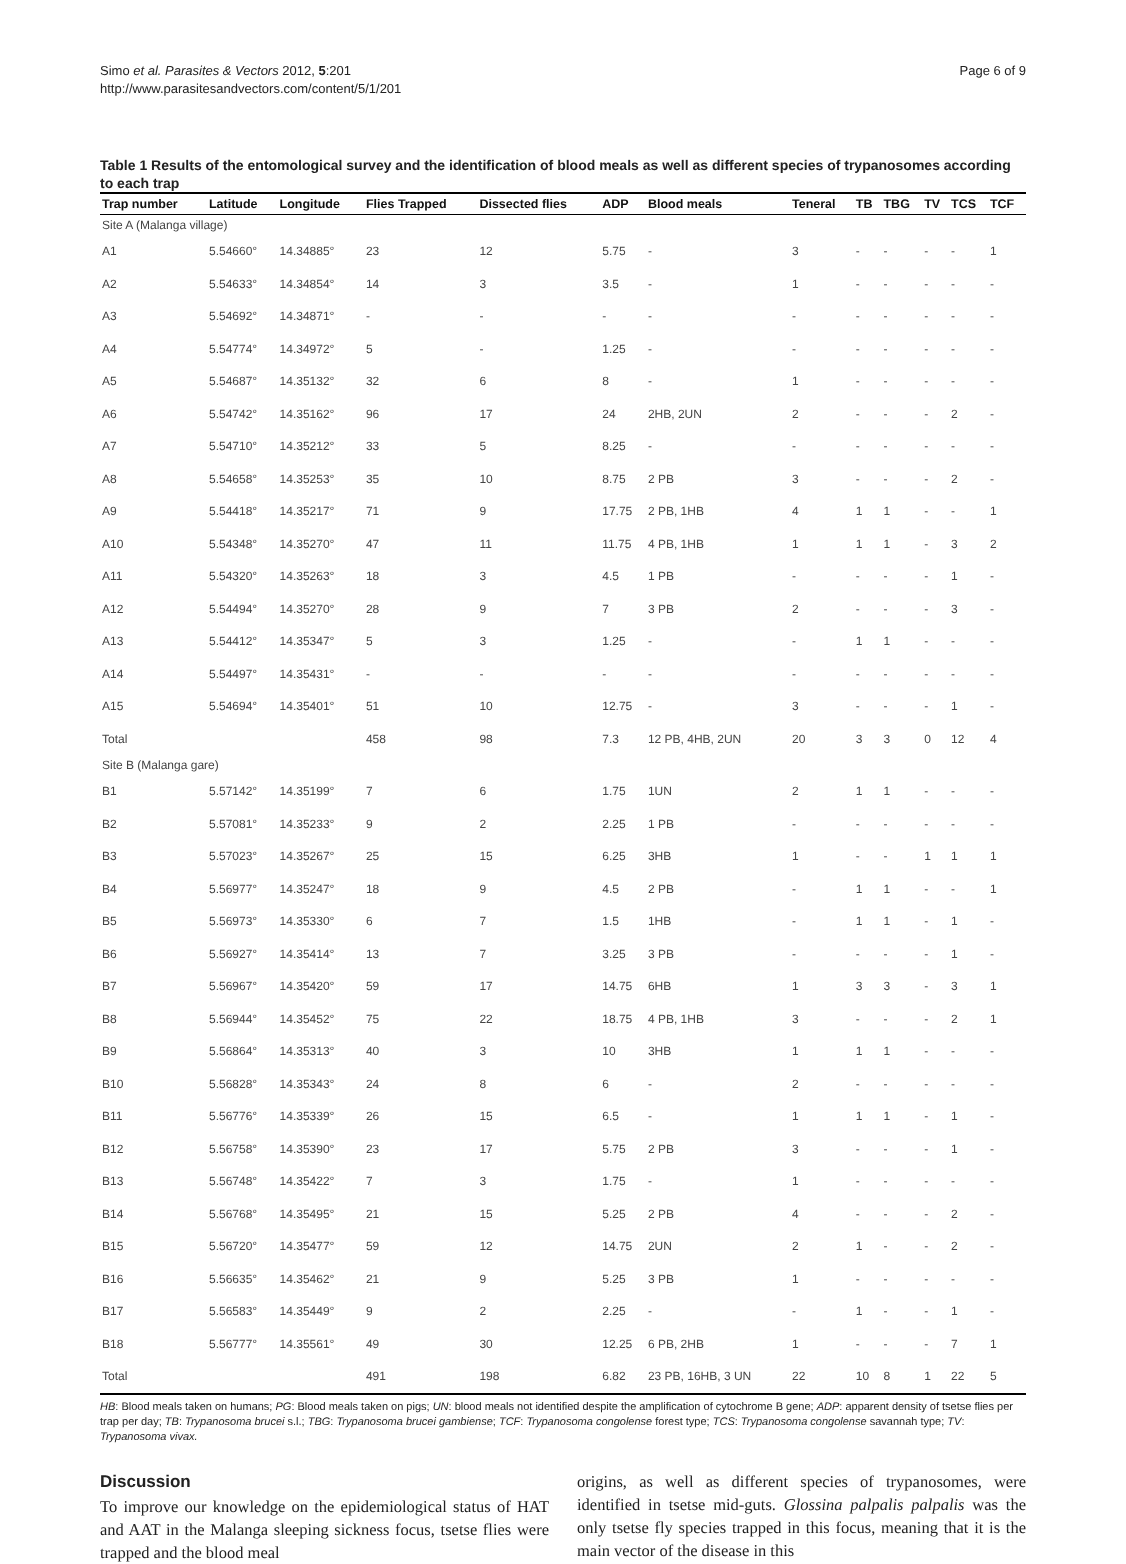Page 6 of 9 Simo et al. Parasites & Vectors 2012, 5:201
http://www.parasitesandvectors.com/content/5/1/201
Table 1 Results of the entomological survey and the identification of blood meals as well as different species of trypanosomes according to each trap
| Trap number | Latitude | Longitude | Flies Trapped | Dissected flies | ADP | Blood meals | Teneral | TB | TBG | TV | TCS | TCF |
| --- | --- | --- | --- | --- | --- | --- | --- | --- | --- | --- | --- | --- |
| Site A (Malanga village) | | | | | | | | | | | | |
| A1 | 5.54660° | 14.34885° | 23 | 12 | 5.75 | - | 3 | - | - | - | - | 1 |
| A2 | 5.54633° | 14.34854° | 14 | 3 | 3.5 | - | 1 | - | - | - | - | - |
| A3 | 5.54692° | 14.34871° | - | - | - | - | - | - | - | - | - | - |
| A4 | 5.54774° | 14.34972° | 5 | - | 1.25 | - | - | - | - | - | - | - |
| A5 | 5.54687° | 14.35132° | 32 | 6 | 8 | - | 1 | - | - | - | - | - |
| A6 | 5.54742° | 14.35162° | 96 | 17 | 24 | 2HB, 2UN | 2 | - | - | - | 2 | - |
| A7 | 5.54710° | 14.35212° | 33 | 5 | 8.25 | - | - | - | - | - | - | - |
| A8 | 5.54658° | 14.35253° | 35 | 10 | 8.75 | 2 PB | 3 | - | - | - | 2 | - |
| A9 | 5.54418° | 14.35217° | 71 | 9 | 17.75 | 2 PB, 1HB | 4 | 1 | 1 | - | - | 1 |
| A10 | 5.54348° | 14.35270° | 47 | 11 | 11.75 | 4 PB, 1HB | 1 | 1 | 1 | - | 3 | 2 |
| A11 | 5.54320° | 14.35263° | 18 | 3 | 4.5 | 1 PB | - | - | - | - | 1 | - |
| A12 | 5.54494° | 14.35270° | 28 | 9 | 7 | 3 PB | 2 | - | - | - | 3 | - |
| A13 | 5.54412° | 14.35347° | 5 | 3 | 1.25 | - | - | 1 | 1 | - | - | - |
| A14 | 5.54497° | 14.35431° | - | - | - | - | - | - | - | - | - | - |
| A15 | 5.54694° | 14.35401° | 51 | 10 | 12.75 | - | 3 | - | - | - | 1 | - |
| Total | | | 458 | 98 | 7.3 | 12 PB, 4HB, 2UN | 20 | 3 | 3 | 0 | 12 | 4 |
| Site B (Malanga gare) | | | | | | | | | | | | |
| B1 | 5.57142° | 14.35199° | 7 | 6 | 1.75 | 1UN | 2 | 1 | 1 | - | - | - |
| B2 | 5.57081° | 14.35233° | 9 | 2 | 2.25 | 1 PB | - | - | - | - | - | - |
| B3 | 5.57023° | 14.35267° | 25 | 15 | 6.25 | 3HB | 1 | - | - | 1 | 1 | 1 |
| B4 | 5.56977° | 14.35247° | 18 | 9 | 4.5 | 2 PB | - | 1 | 1 | - | - | 1 |
| B5 | 5.56973° | 14.35330° | 6 | 7 | 1.5 | 1HB | - | 1 | 1 | - | 1 | - |
| B6 | 5.56927° | 14.35414° | 13 | 7 | 3.25 | 3 PB | - | - | - | - | 1 | - |
| B7 | 5.56967° | 14.35420° | 59 | 17 | 14.75 | 6HB | 1 | 3 | 3 | - | 3 | 1 |
| B8 | 5.56944° | 14.35452° | 75 | 22 | 18.75 | 4 PB, 1HB | 3 | - | - | - | 2 | 1 |
| B9 | 5.56864° | 14.35313° | 40 | 3 | 10 | 3HB | 1 | 1 | 1 | - | - | - |
| B10 | 5.56828° | 14.35343° | 24 | 8 | 6 | - | 2 | - | - | - | - | - |
| B11 | 5.56776° | 14.35339° | 26 | 15 | 6.5 | - | 1 | 1 | 1 | - | 1 | - |
| B12 | 5.56758° | 14.35390° | 23 | 17 | 5.75 | 2 PB | 3 | - | - | - | 1 | - |
| B13 | 5.56748° | 14.35422° | 7 | 3 | 1.75 | - | 1 | - | - | - | - | - |
| B14 | 5.56768° | 14.35495° | 21 | 15 | 5.25 | 2 PB | 4 | - | - | - | 2 | - |
| B15 | 5.56720° | 14.35477° | 59 | 12 | 14.75 | 2UN | 2 | 1 | - | - | 2 | - |
| B16 | 5.56635° | 14.35462° | 21 | 9 | 5.25 | 3 PB | 1 | - | - | - | - | - |
| B17 | 5.56583° | 14.35449° | 9 | 2 | 2.25 | - | - | 1 | - | - | 1 | - |
| B18 | 5.56777° | 14.35561° | 49 | 30 | 12.25 | 6 PB, 2HB | 1 | - | - | - | 7 | 1 |
| Total | | | 491 | 198 | 6.82 | 23 PB, 16HB, 3 UN | 22 | 10 | 8 | 1 | 22 | 5 |
HB: Blood meals taken on humans; PG: Blood meals taken on pigs; UN: blood meals not identified despite the amplification of cytochrome B gene; ADP: apparent density of tsetse flies per trap per day; TB: Trypanosoma brucei s.l.; TBG: Trypanosoma brucei gambiense; TCF: Trypanosoma congolense forest type; TCS: Trypanosoma congolense savannah type; TV: Trypanosoma vivax.
Discussion
To improve our knowledge on the epidemiological status of HAT and AAT in the Malanga sleeping sickness focus, tsetse flies were trapped and the blood meal
origins, as well as different species of trypanosomes, were identified in tsetse mid-guts. Glossina palpalis palpalis was the only tsetse fly species trapped in this focus, meaning that it is the main vector of the disease in this